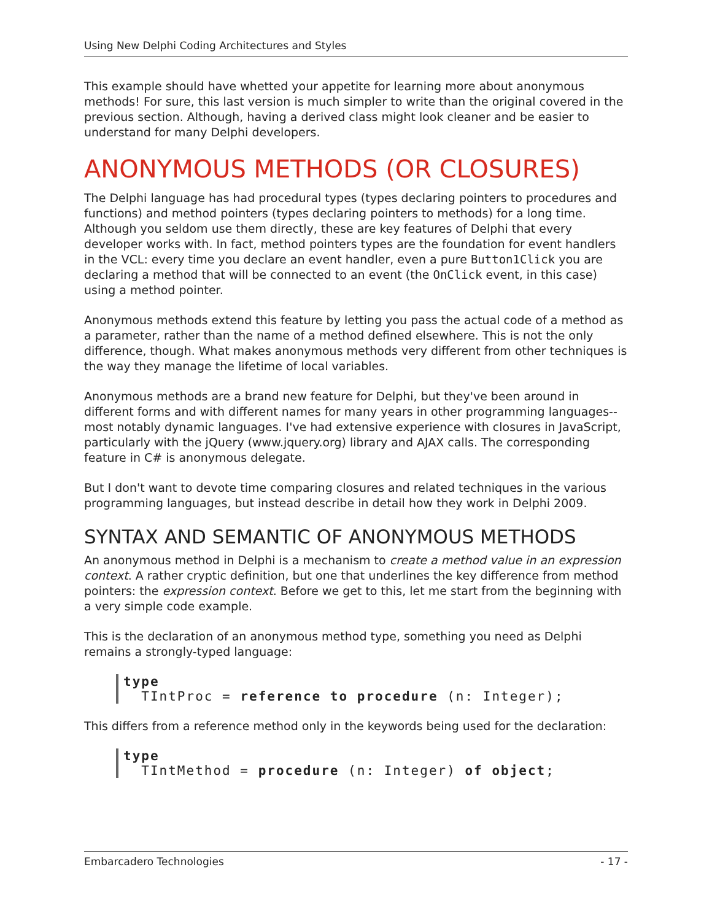Using New Delphi Coding Architectures and Styles
This example should have whetted your appetite for learning more about anonymous methods! For sure, this last version is much simpler to write than the original covered in the previous section. Although, having a derived class might look cleaner and be easier to understand for many Delphi developers.
ANONYMOUS METHODS (OR CLOSURES)
The Delphi language has had procedural types (types declaring pointers to procedures and functions) and method pointers (types declaring pointers to methods) for a long time. Although you seldom use them directly, these are key features of Delphi that every developer works with. In fact, method pointers types are the foundation for event handlers in the VCL: every time you declare an event handler, even a pure Button1Click you are declaring a method that will be connected to an event (the OnClick event, in this case) using a method pointer.
Anonymous methods extend this feature by letting you pass the actual code of a method as a parameter, rather than the name of a method defined elsewhere. This is not the only difference, though. What makes anonymous methods very different from other techniques is the way they manage the lifetime of local variables.
Anonymous methods are a brand new feature for Delphi, but they've been around in different forms and with different names for many years in other programming languages--most notably dynamic languages. I've had extensive experience with closures in JavaScript, particularly with the jQuery (www.jquery.org) library and AJAX calls. The corresponding feature in C# is anonymous delegate.
But I don't want to devote time comparing closures and related techniques in the various programming languages, but instead describe in detail how they work in Delphi 2009.
SYNTAX AND SEMANTIC OF ANONYMOUS METHODS
An anonymous method in Delphi is a mechanism to create a method value in an expression context. A rather cryptic definition, but one that underlines the key difference from method pointers: the expression context. Before we get to this, let me start from the beginning with a very simple code example.
This is the declaration of an anonymous method type, something you need as Delphi remains a strongly-typed language:
type TIntProc = reference to procedure (n: Integer);
This differs from a reference method only in the keywords being used for the declaration:
type TIntMethod = procedure (n: Integer) of object;
Embarcadero Technologies - 17 -